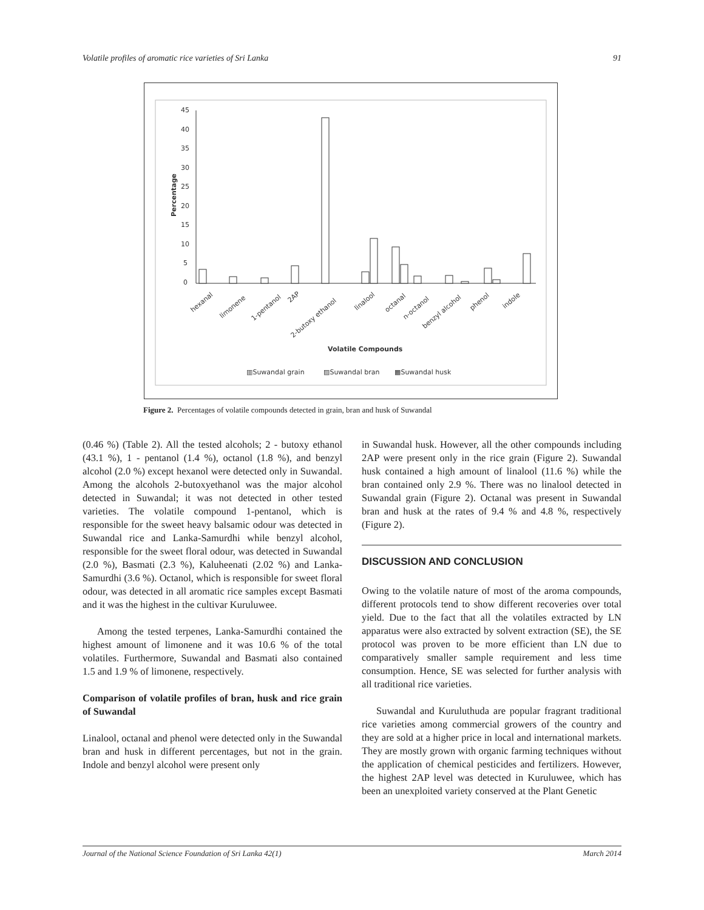Volatile profiles of aromatic rice varieties of Sri Lanka 91
45
40
35
30
25
20
15
10
5
0
Percentage
hexanal
limonene
1-pentanol
2AP
2-butoxy ethanol
linalool
octanal
n-octanol
benzyl alcohol
phenol
indole
Volatile Compounds
▥Suwandal grain
▨Suwandal bran
▩Suwandal husk
Figure 2. Percentages of volatile compounds detected in grain, bran and husk of Suwandal
(0.46 %) (Table 2). All the tested alcohols; 2 - butoxy ethanol (43.1 %), 1 - pentanol (1.4 %), octanol (1.8 %), and benzyl alcohol (2.0 %) except hexanol were detected only in Suwandal. Among the alcohols 2-butoxyethanol was the major alcohol detected in Suwandal; it was not detected in other tested varieties. The volatile compound 1-pentanol, which is responsible for the sweet heavy balsamic odour was detected in Suwandal rice and Lanka-Samurdhi while benzyl alcohol, responsible for the sweet floral odour, was detected in Suwandal (2.0 %), Basmati (2.3 %), Kaluheenati (2.02 %) and Lanka-Samurdhi (3.6 %). Octanol, which is responsible for sweet floral odour, was detected in all aromatic rice samples except Basmati and it was the highest in the cultivar Kuruluwee.
Among the tested terpenes, Lanka-Samurdhi contained the highest amount of limonene and it was 10.6 % of the total volatiles. Furthermore, Suwandal and Basmati also contained 1.5 and 1.9 % of limonene, respectively.
Comparison of volatile profiles of bran, husk and rice grain of Suwandal
Linalool, octanal and phenol were detected only in the Suwandal bran and husk in different percentages, but not in the grain. Indole and benzyl alcohol were present only
in Suwandal husk. However, all the other compounds including 2AP were present only in the rice grain (Figure 2). Suwandal husk contained a high amount of linalool (11.6 %) while the bran contained only 2.9 %. There was no linalool detected in Suwandal grain (Figure 2). Octanal was present in Suwandal bran and husk at the rates of 9.4 % and 4.8 %, respectively (Figure 2).
DISCUSSION AND CONCLUSION
Owing to the volatile nature of most of the aroma compounds, different protocols tend to show different recoveries over total yield. Due to the fact that all the volatiles extracted by LN apparatus were also extracted by solvent extraction (SE), the SE protocol was proven to be more efficient than LN due to comparatively smaller sample requirement and less time consumption. Hence, SE was selected for further analysis with all traditional rice varieties.
Suwandal and Kuruluthuda are popular fragrant traditional rice varieties among commercial growers of the country and they are sold at a higher price in local and international markets. They are mostly grown with organic farming techniques without the application of chemical pesticides and fertilizers. However, the highest 2AP level was detected in Kuruluwee, which has been an unexploited variety conserved at the Plant Genetic
Journal of the National Science Foundation of Sri Lanka 42(1) March 2014